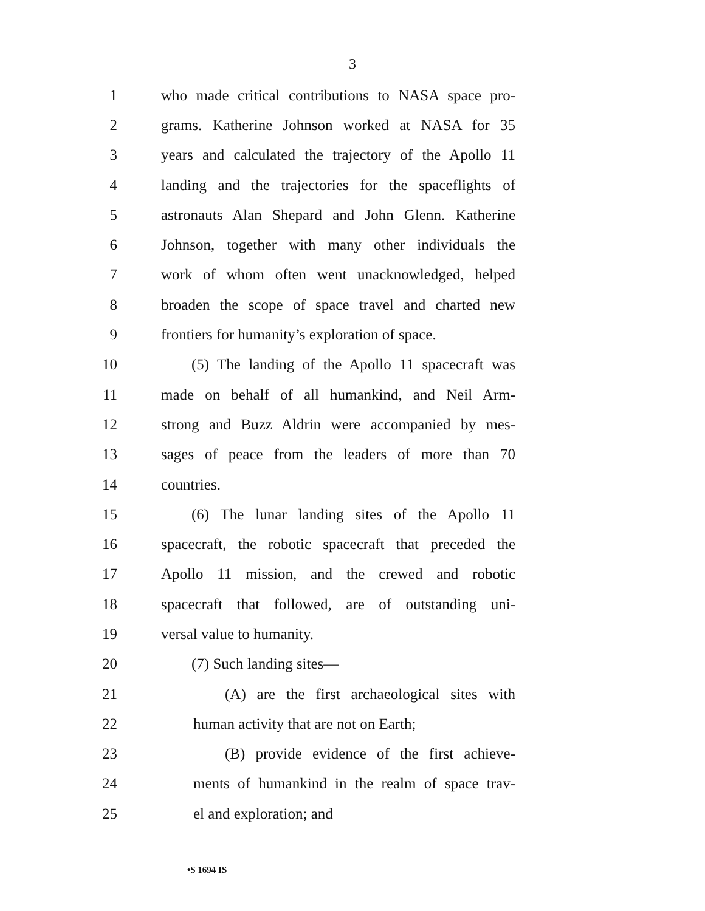3
1 who made critical contributions to NASA space pro-
2 grams. Katherine Johnson worked at NASA for 35
3 years and calculated the trajectory of the Apollo 11
4 landing and the trajectories for the spaceflights of
5 astronauts Alan Shepard and John Glenn. Katherine
6 Johnson, together with many other individuals the
7 work of whom often went unacknowledged, helped
8 broaden the scope of space travel and charted new
9 frontiers for humanity’s exploration of space.
10 (5) The landing of the Apollo 11 spacecraft was
11 made on behalf of all humankind, and Neil Arm-
12 strong and Buzz Aldrin were accompanied by mes-
13 sages of peace from the leaders of more than 70
14 countries.
15 (6) The lunar landing sites of the Apollo 11
16 spacecraft, the robotic spacecraft that preceded the
17 Apollo 11 mission, and the crewed and robotic
18 spacecraft that followed, are of outstanding uni-
19 versal value to humanity.
20 (7) Such landing sites—
21 (A) are the first archaeological sites with
22 human activity that are not on Earth;
23 (B) provide evidence of the first achieve-
24 ments of humankind in the realm of space trav-
25 el and exploration; and
•S 1694 IS